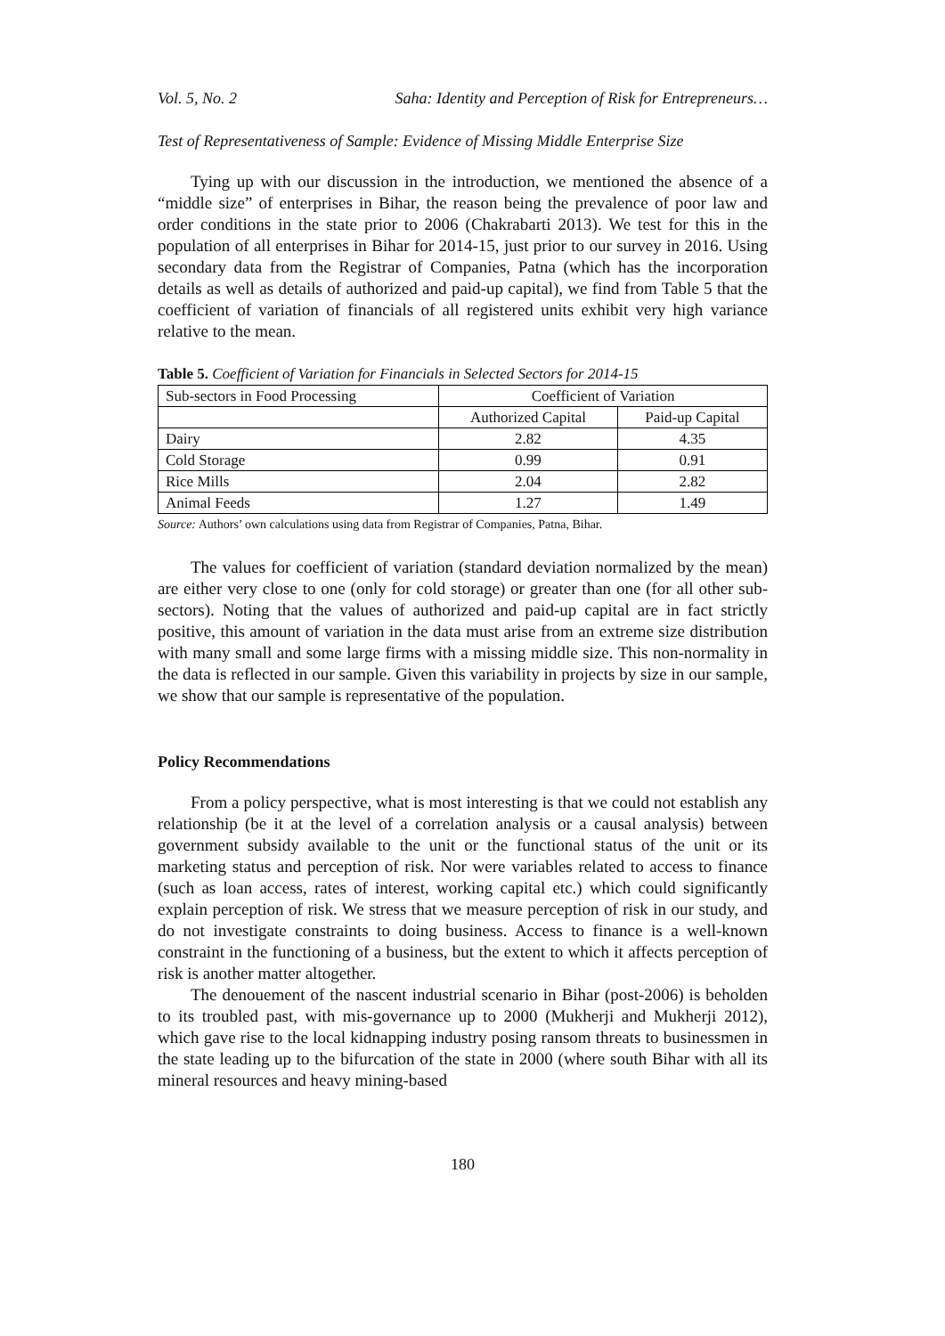Vol. 5, No. 2 Saha: Identity and Perception of Risk for Entrepreneurs…
Test of Representativeness of Sample: Evidence of Missing Middle Enterprise Size
Tying up with our discussion in the introduction, we mentioned the absence of a “middle size” of enterprises in Bihar, the reason being the prevalence of poor law and order conditions in the state prior to 2006 (Chakrabarti 2013). We test for this in the population of all enterprises in Bihar for 2014-15, just prior to our survey in 2016. Using secondary data from the Registrar of Companies, Patna (which has the incorporation details as well as details of authorized and paid-up capital), we find from Table 5 that the coefficient of variation of financials of all registered units exhibit very high variance relative to the mean.
Table 5. Coefficient of Variation for Financials in Selected Sectors for 2014-15
| Sub-sectors in Food Processing | Coefficient of Variation | |
| | Authorized Capital | Paid-up Capital |
| Dairy | 2.82 | 4.35 |
| Cold Storage | 0.99 | 0.91 |
| Rice Mills | 2.04 | 2.82 |
| Animal Feeds | 1.27 | 1.49 |
Source: Authors’ own calculations using data from Registrar of Companies, Patna, Bihar.
The values for coefficient of variation (standard deviation normalized by the mean) are either very close to one (only for cold storage) or greater than one (for all other sub-sectors). Noting that the values of authorized and paid-up capital are in fact strictly positive, this amount of variation in the data must arise from an extreme size distribution with many small and some large firms with a missing middle size. This non-normality in the data is reflected in our sample. Given this variability in projects by size in our sample, we show that our sample is representative of the population.
Policy Recommendations
From a policy perspective, what is most interesting is that we could not establish any relationship (be it at the level of a correlation analysis or a causal analysis) between government subsidy available to the unit or the functional status of the unit or its marketing status and perception of risk. Nor were variables related to access to finance (such as loan access, rates of interest, working capital etc.) which could significantly explain perception of risk. We stress that we measure perception of risk in our study, and do not investigate constraints to doing business. Access to finance is a well-known constraint in the functioning of a business, but the extent to which it affects perception of risk is another matter altogether.
The denouement of the nascent industrial scenario in Bihar (post-2006) is beholden to its troubled past, with mis-governance up to 2000 (Mukherji and Mukherji 2012), which gave rise to the local kidnapping industry posing ransom threats to businessmen in the state leading up to the bifurcation of the state in 2000 (where south Bihar with all its mineral resources and heavy mining-based
180